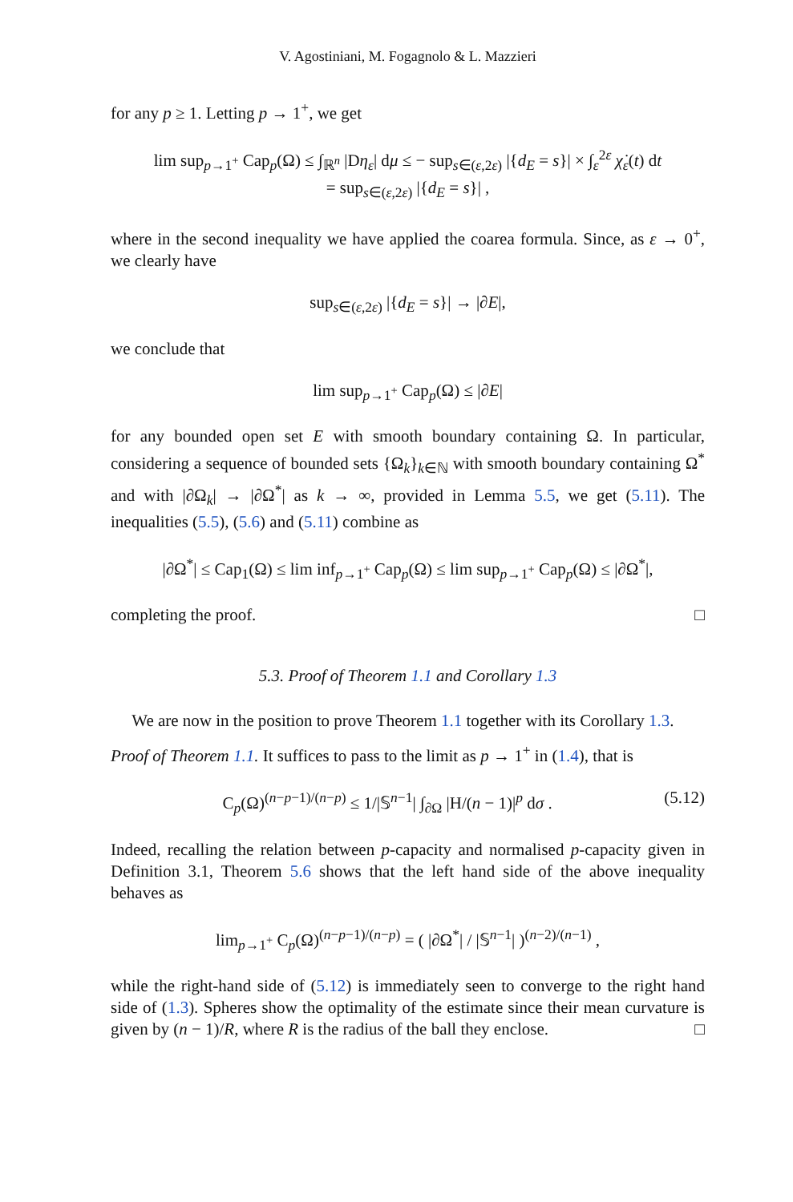V. Agostiniani, M. Fogagnolo & L. Mazzieri
for any p ≥ 1. Letting p → 1<sup>+</sup>, we get
lim sup<sub>p→1<sup>+</sup></sub> Cap<sub>p</sub>(Ω) ≤ ∫<sub>ℝ<sup>n</sup></sub> |Dη<sub>ε</sub>| dμ ≤ − sup<sub>s∈(ε,2ε)</sub> |{d<sub>E</sub> = s}| × ∫<sub>ε</sub><sup>2ε</sup> χ̇<sub>ε</sub>(t) dt
= sup<sub>s∈(ε,2ε)</sub> |{d<sub>E</sub> = s}| ,
where in the second inequality we have applied the coarea formula. Since, as ε → 0<sup>+</sup>, we clearly have
sup<sub>s∈(ε,2ε)</sub> |{d<sub>E</sub> = s}| → |∂E|,
we conclude that
lim sup<sub>p→1<sup>+</sup></sub> Cap<sub>p</sub>(Ω) ≤ |∂E|
for any bounded open set E with smooth boundary containing Ω. In particular, considering a sequence of bounded sets {Ω<sub>k</sub>}<sub>k∈ℕ</sub> with smooth boundary containing Ω<sup>*</sup> and with |∂Ω<sub>k</sub>| → |∂Ω<sup>*</sup>| as k → ∞, provided in Lemma 5.5, we get (5.11). The inequalities (5.5), (5.6) and (5.11) combine as
|∂Ω<sup>*</sup>| ≤ Cap<sub>1</sub>(Ω) ≤ lim inf<sub>p→1<sup>+</sup></sub> Cap<sub>p</sub>(Ω) ≤ lim sup<sub>p→1<sup>+</sup></sub> Cap<sub>p</sub>(Ω) ≤ |∂Ω<sup>*</sup>|,
completing the proof. □
5.3. Proof of Theorem 1.1 and Corollary 1.3
We are now in the position to prove Theorem 1.1 together with its Corollary 1.3.
Proof of Theorem 1.1. It suffices to pass to the limit as p → 1<sup>+</sup> in (1.4), that is
(5.12) C<sub>p</sub>(Ω)<sup>(n−p−1)/(n−p)</sup> ≤ 1/|𝕊<sup>n−1</sup>| ∫<sub>∂Ω</sub> |H/(n − 1)|<sup>p</sup> dσ .
Indeed, recalling the relation between p-capacity and normalised p-capacity given in Definition 3.1, Theorem 5.6 shows that the left hand side of the above inequality behaves as
lim<sub>p→1<sup>+</sup></sub> C<sub>p</sub>(Ω)<sup>(n−p−1)/(n−p)</sup> = ( |∂Ω<sup>*</sup>| / |𝕊<sup>n−1</sup>| )<sup>(n−2)/(n−1)</sup> ,
while the right-hand side of (5.12) is immediately seen to converge to the right hand side of (1.3). Spheres show the optimality of the estimate since their mean curvature is given by (n − 1)/R, where R is the radius of the ball they enclose. □